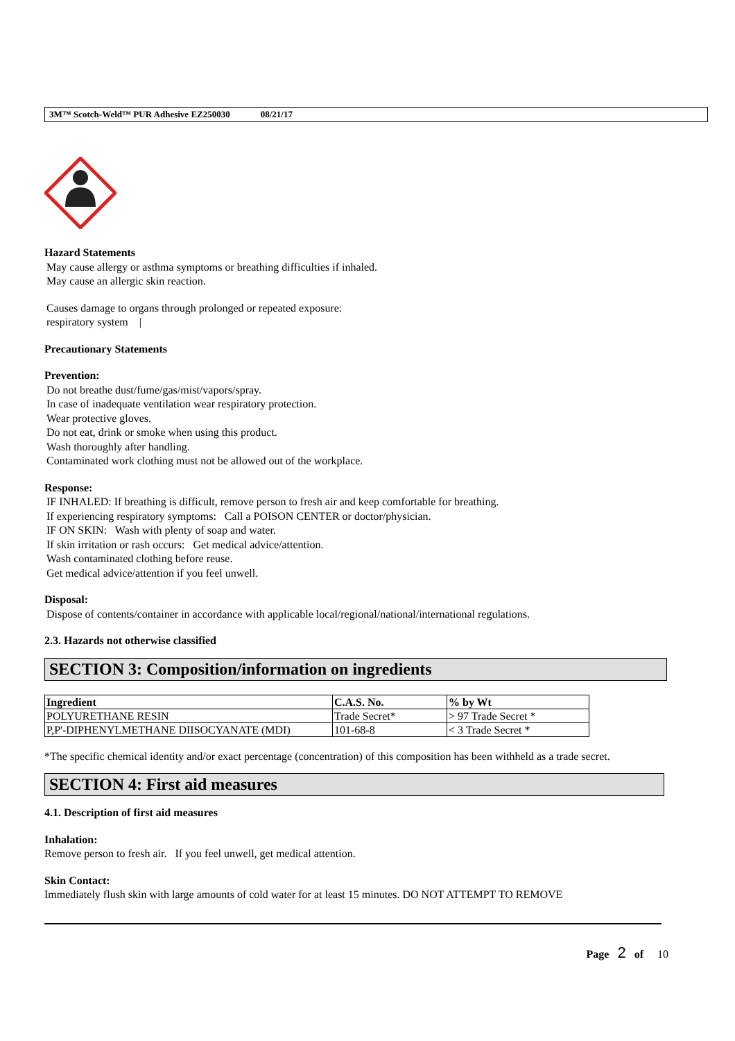3M™ Scotch-Weld™ PUR Adhesive EZ250030 08/21/17
Hazard Statements
May cause allergy or asthma symptoms or breathing difficulties if inhaled.
May cause an allergic skin reaction.
Causes damage to organs through prolonged or repeated exposure:
respiratory system |
Precautionary Statements
Prevention:
Do not breathe dust/fume/gas/mist/vapors/spray.
In case of inadequate ventilation wear respiratory protection.
Wear protective gloves.
Do not eat, drink or smoke when using this product.
Wash thoroughly after handling.
Contaminated work clothing must not be allowed out of the workplace.
Response:
IF INHALED: If breathing is difficult, remove person to fresh air and keep comfortable for breathing.
If experiencing respiratory symptoms: Call a POISON CENTER or doctor/physician.
IF ON SKIN: Wash with plenty of soap and water.
If skin irritation or rash occurs: Get medical advice/attention.
Wash contaminated clothing before reuse.
Get medical advice/attention if you feel unwell.
Disposal:
Dispose of contents/container in accordance with applicable local/regional/national/international regulations.
2.3. Hazards not otherwise classified
SECTION 3: Composition/information on ingredients
| Ingredient | C.A.S. No. | % by Wt |
| --- | --- | --- |
| POLYURETHANE RESIN | Trade Secret* | > 97 Trade Secret * |
| P,P'-DIPHENYLMETHANE DIISOCYANATE (MDI) | 101-68-8 | < 3 Trade Secret * |
*The specific chemical identity and/or exact percentage (concentration) of this composition has been withheld as a trade secret.
SECTION 4: First aid measures
4.1. Description of first aid measures
Inhalation:
Remove person to fresh air. If you feel unwell, get medical attention.
Skin Contact:
Immediately flush skin with large amounts of cold water for at least 15 minutes. DO NOT ATTEMPT TO REMOVE
Page 2 of 10